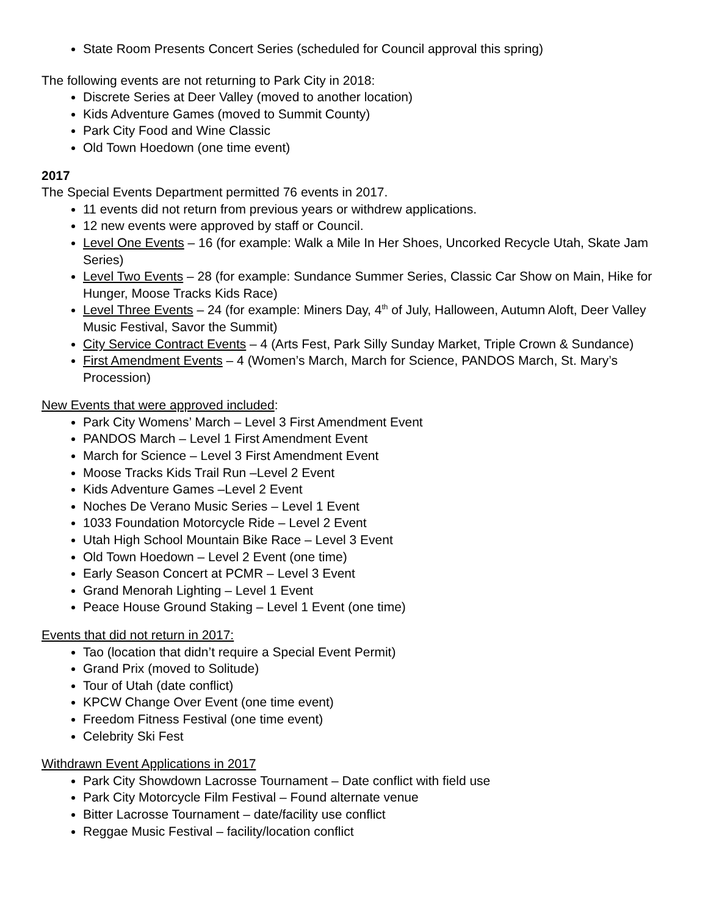State Room Presents Concert Series (scheduled for Council approval this spring)
The following events are not returning to Park City in 2018:
Discrete Series at Deer Valley (moved to another location)
Kids Adventure Games (moved to Summit County)
Park City Food and Wine Classic
Old Town Hoedown (one time event)
2017
The Special Events Department permitted 76 events in 2017.
11 events did not return from previous years or withdrew applications.
12 new events were approved by staff or Council.
Level One Events – 16 (for example: Walk a Mile In Her Shoes, Uncorked Recycle Utah, Skate Jam Series)
Level Two Events – 28 (for example: Sundance Summer Series, Classic Car Show on Main, Hike for Hunger, Moose Tracks Kids Race)
Level Three Events – 24 (for example: Miners Day, 4<sup>th</sup> of July, Halloween, Autumn Aloft, Deer Valley Music Festival, Savor the Summit)
City Service Contract Events – 4 (Arts Fest, Park Silly Sunday Market, Triple Crown & Sundance)
First Amendment Events – 4 (Women’s March, March for Science, PANDOS March, St. Mary’s Procession)
New Events that were approved included:
Park City Womens’ March – Level 3 First Amendment Event
PANDOS March – Level 1 First Amendment Event
March for Science – Level 3 First Amendment Event
Moose Tracks Kids Trail Run –Level 2 Event
Kids Adventure Games –Level 2 Event
Noches De Verano Music Series – Level 1 Event
1033 Foundation Motorcycle Ride – Level 2 Event
Utah High School Mountain Bike Race – Level 3 Event
Old Town Hoedown – Level 2 Event (one time)
Early Season Concert at PCMR – Level 3 Event
Grand Menorah Lighting – Level 1 Event
Peace House Ground Staking – Level 1 Event (one time)
Events that did not return in 2017:
Tao (location that didn’t require a Special Event Permit)
Grand Prix (moved to Solitude)
Tour of Utah (date conflict)
KPCW Change Over Event (one time event)
Freedom Fitness Festival (one time event)
Celebrity Ski Fest
Withdrawn Event Applications in 2017
Park City Showdown Lacrosse Tournament – Date conflict with field use
Park City Motorcycle Film Festival – Found alternate venue
Bitter Lacrosse Tournament – date/facility use conflict
Reggae Music Festival – facility/location conflict